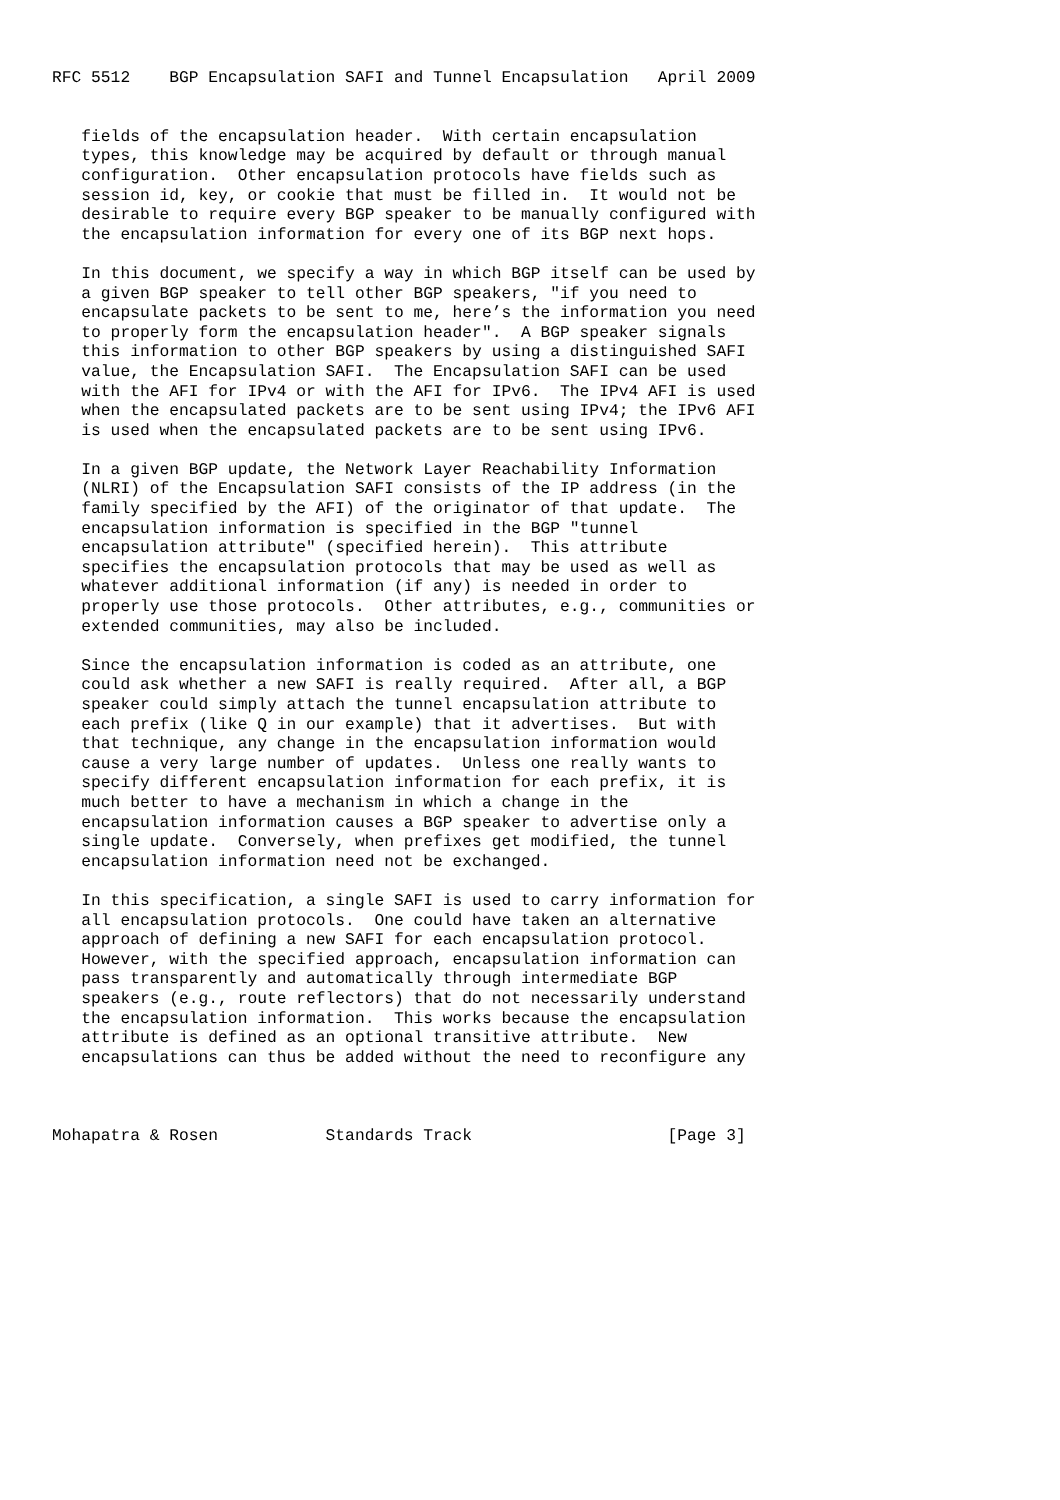RFC 5512    BGP Encapsulation SAFI and Tunnel Encapsulation   April 2009


   fields of the encapsulation header.  With certain encapsulation
   types, this knowledge may be acquired by default or through manual
   configuration.  Other encapsulation protocols have fields such as
   session id, key, or cookie that must be filled in.  It would not be
   desirable to require every BGP speaker to be manually configured with
   the encapsulation information for every one of its BGP next hops.

   In this document, we specify a way in which BGP itself can be used by
   a given BGP speaker to tell other BGP speakers, "if you need to
   encapsulate packets to be sent to me, here’s the information you need
   to properly form the encapsulation header".  A BGP speaker signals
   this information to other BGP speakers by using a distinguished SAFI
   value, the Encapsulation SAFI.  The Encapsulation SAFI can be used
   with the AFI for IPv4 or with the AFI for IPv6.  The IPv4 AFI is used
   when the encapsulated packets are to be sent using IPv4; the IPv6 AFI
   is used when the encapsulated packets are to be sent using IPv6.

   In a given BGP update, the Network Layer Reachability Information
   (NLRI) of the Encapsulation SAFI consists of the IP address (in the
   family specified by the AFI) of the originator of that update.  The
   encapsulation information is specified in the BGP "tunnel
   encapsulation attribute" (specified herein).  This attribute
   specifies the encapsulation protocols that may be used as well as
   whatever additional information (if any) is needed in order to
   properly use those protocols.  Other attributes, e.g., communities or
   extended communities, may also be included.

   Since the encapsulation information is coded as an attribute, one
   could ask whether a new SAFI is really required.  After all, a BGP
   speaker could simply attach the tunnel encapsulation attribute to
   each prefix (like Q in our example) that it advertises.  But with
   that technique, any change in the encapsulation information would
   cause a very large number of updates.  Unless one really wants to
   specify different encapsulation information for each prefix, it is
   much better to have a mechanism in which a change in the
   encapsulation information causes a BGP speaker to advertise only a
   single update.  Conversely, when prefixes get modified, the tunnel
   encapsulation information need not be exchanged.

   In this specification, a single SAFI is used to carry information for
   all encapsulation protocols.  One could have taken an alternative
   approach of defining a new SAFI for each encapsulation protocol.
   However, with the specified approach, encapsulation information can
   pass transparently and automatically through intermediate BGP
   speakers (e.g., route reflectors) that do not necessarily understand
   the encapsulation information.  This works because the encapsulation
   attribute is defined as an optional transitive attribute.  New
   encapsulations can thus be added without the need to reconfigure any



Mohapatra & Rosen           Standards Track                    [Page 3]